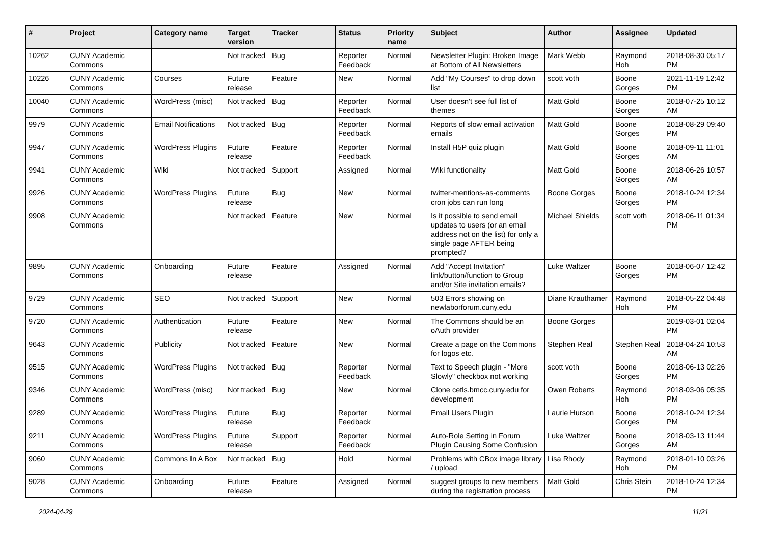| # | Project | Category name | Target version | Tracker | Status | Priority name | Subject | Author | Assignee | Updated |
| --- | --- | --- | --- | --- | --- | --- | --- | --- | --- | --- |
| 10262 | CUNY Academic Commons | | Not tracked | Bug | Reporter Feedback | Normal | Newsletter Plugin: Broken Image at Bottom of All Newsletters | Mark Webb | Raymond Hoh | 2018-08-30 05:17 PM |
| 10226 | CUNY Academic Commons | Courses | Future release | Feature | New | Normal | Add "My Courses" to drop down list | scott voth | Boone Gorges | 2021-11-19 12:42 PM |
| 10040 | CUNY Academic Commons | WordPress (misc) | Not tracked | Bug | Reporter Feedback | Normal | User doesn't see full list of themes | Matt Gold | Boone Gorges | 2018-07-25 10:12 AM |
| 9979 | CUNY Academic Commons | Email Notifications | Not tracked | Bug | Reporter Feedback | Normal | Reports of slow email activation emails | Matt Gold | Boone Gorges | 2018-08-29 09:40 PM |
| 9947 | CUNY Academic Commons | WordPress Plugins | Future release | Feature | Reporter Feedback | Normal | Install H5P quiz plugin | Matt Gold | Boone Gorges | 2018-09-11 11:01 AM |
| 9941 | CUNY Academic Commons | Wiki | Not tracked | Support | Assigned | Normal | Wiki functionality | Matt Gold | Boone Gorges | 2018-06-26 10:57 AM |
| 9926 | CUNY Academic Commons | WordPress Plugins | Future release | Bug | New | Normal | twitter-mentions-as-comments cron jobs can run long | Boone Gorges | Boone Gorges | 2018-10-24 12:34 PM |
| 9908 | CUNY Academic Commons | | Not tracked | Feature | New | Normal | Is it possible to send email updates to users (or an email address not on the list) for only a single page AFTER being prompted? | Michael Shields | scott voth | 2018-06-11 01:34 PM |
| 9895 | CUNY Academic Commons | Onboarding | Future release | Feature | Assigned | Normal | Add "Accept Invitation" link/button/function to Group and/or Site invitation emails? | Luke Waltzer | Boone Gorges | 2018-06-07 12:42 PM |
| 9729 | CUNY Academic Commons | SEO | Not tracked | Support | New | Normal | 503 Errors showing on newlaborforum.cuny.edu | Diane Krauthamer | Raymond Hoh | 2018-05-22 04:48 PM |
| 9720 | CUNY Academic Commons | Authentication | Future release | Feature | New | Normal | The Commons should be an oAuth provider | Boone Gorges | | 2019-03-01 02:04 PM |
| 9643 | CUNY Academic Commons | Publicity | Not tracked | Feature | New | Normal | Create a page on the Commons for logos etc. | Stephen Real | Stephen Real | 2018-04-24 10:53 AM |
| 9515 | CUNY Academic Commons | WordPress Plugins | Not tracked | Bug | Reporter Feedback | Normal | Text to Speech plugin - "More Slowly" checkbox not working | scott voth | Boone Gorges | 2018-06-13 02:26 PM |
| 9346 | CUNY Academic Commons | WordPress (misc) | Not tracked | Bug | New | Normal | Clone cetls.bmcc.cuny.edu for development | Owen Roberts | Raymond Hoh | 2018-03-06 05:35 PM |
| 9289 | CUNY Academic Commons | WordPress Plugins | Future release | Bug | Reporter Feedback | Normal | Email Users Plugin | Laurie Hurson | Boone Gorges | 2018-10-24 12:34 PM |
| 9211 | CUNY Academic Commons | WordPress Plugins | Future release | Support | Reporter Feedback | Normal | Auto-Role Setting in Forum Plugin Causing Some Confusion | Luke Waltzer | Boone Gorges | 2018-03-13 11:44 AM |
| 9060 | CUNY Academic Commons | Commons In A Box | Not tracked | Bug | Hold | Normal | Problems with CBox image library / upload | Lisa Rhody | Raymond Hoh | 2018-01-10 03:26 PM |
| 9028 | CUNY Academic Commons | Onboarding | Future release | Feature | Assigned | Normal | suggest groups to new members during the registration process | Matt Gold | Chris Stein | 2018-10-24 12:34 PM |
2024-04-29 11/21